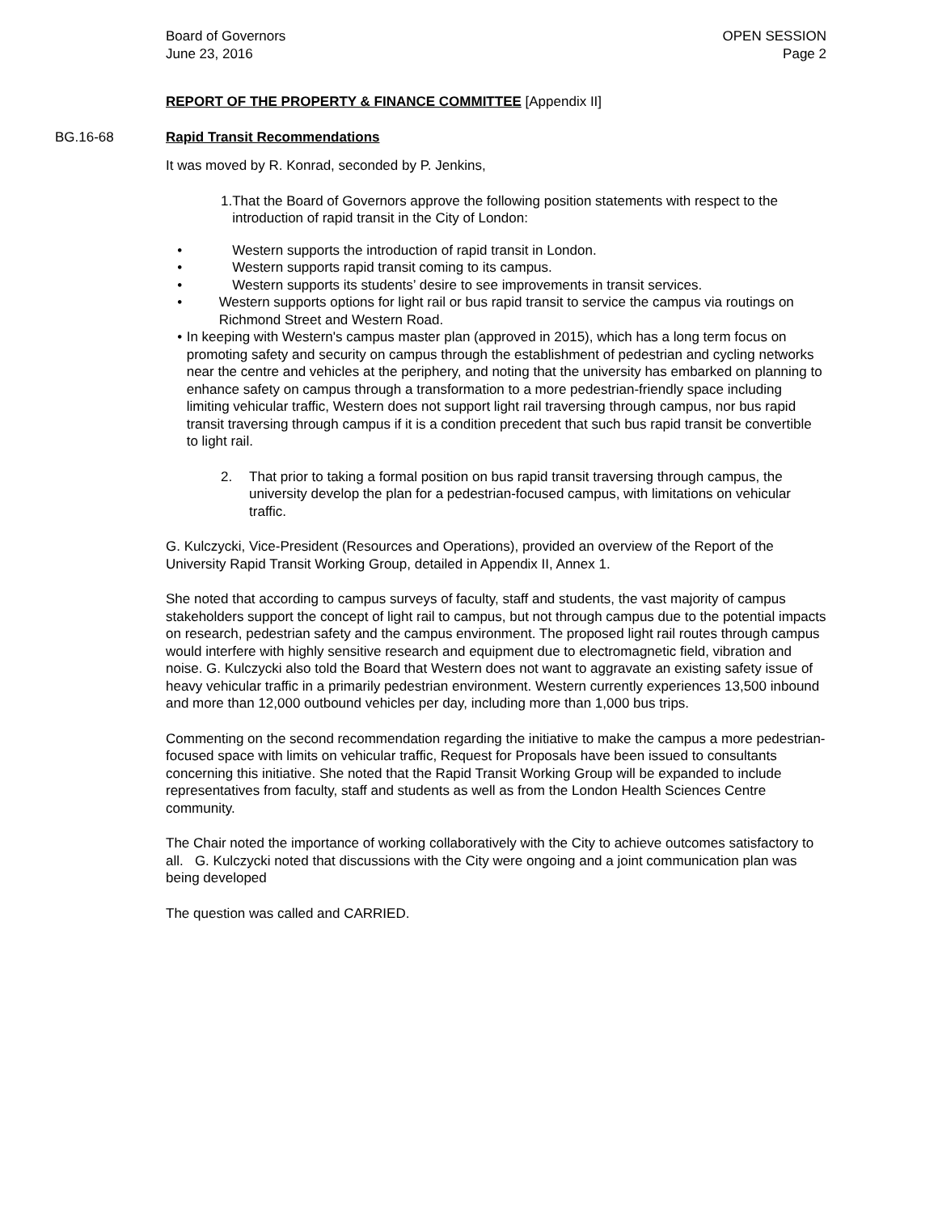Board of Governors
June 23, 2016
OPEN SESSION
Page 2
REPORT OF THE PROPERTY & FINANCE COMMITTEE [Appendix II]
BG.16-68 Rapid Transit Recommendations
It was moved by R. Konrad, seconded by P. Jenkins,
1. That the Board of Governors approve the following position statements with respect to the introduction of rapid transit in the City of London:
• Western supports the introduction of rapid transit in London.
• Western supports rapid transit coming to its campus.
• Western supports its students’ desire to see improvements in transit services.
• Western supports options for light rail or bus rapid transit to service the campus via routings on Richmond Street and Western Road.
• In keeping with Western's campus master plan (approved in 2015), which has a long term focus on promoting safety and security on campus through the establishment of pedestrian and cycling networks near the centre and vehicles at the periphery, and noting that the university has embarked on planning to enhance safety on campus through a transformation to a more pedestrian-friendly space including limiting vehicular traffic, Western does not support light rail traversing through campus, nor bus rapid transit traversing through campus if it is a condition precedent that such bus rapid transit be convertible to light rail.
2. That prior to taking a formal position on bus rapid transit traversing through campus, the university develop the plan for a pedestrian-focused campus, with limitations on vehicular traffic.
G. Kulczycki, Vice-President (Resources and Operations), provided an overview of the Report of the University Rapid Transit Working Group, detailed in Appendix II, Annex 1.
She noted that according to campus surveys of faculty, staff and students, the vast majority of campus stakeholders support the concept of light rail to campus, but not through campus due to the potential impacts on research, pedestrian safety and the campus environment. The proposed light rail routes through campus would interfere with highly sensitive research and equipment due to electromagnetic field, vibration and noise. G. Kulczycki also told the Board that Western does not want to aggravate an existing safety issue of heavy vehicular traffic in a primarily pedestrian environment. Western currently experiences 13,500 inbound and more than 12,000 outbound vehicles per day, including more than 1,000 bus trips.
Commenting on the second recommendation regarding the initiative to make the campus a more pedestrian-focused space with limits on vehicular traffic, Request for Proposals have been issued to consultants concerning this initiative. She noted that the Rapid Transit Working Group will be expanded to include representatives from faculty, staff and students as well as from the London Health Sciences Centre community.
The Chair noted the importance of working collaboratively with the City to achieve outcomes satisfactory to all. G. Kulczycki noted that discussions with the City were ongoing and a joint communication plan was being developed
The question was called and CARRIED.